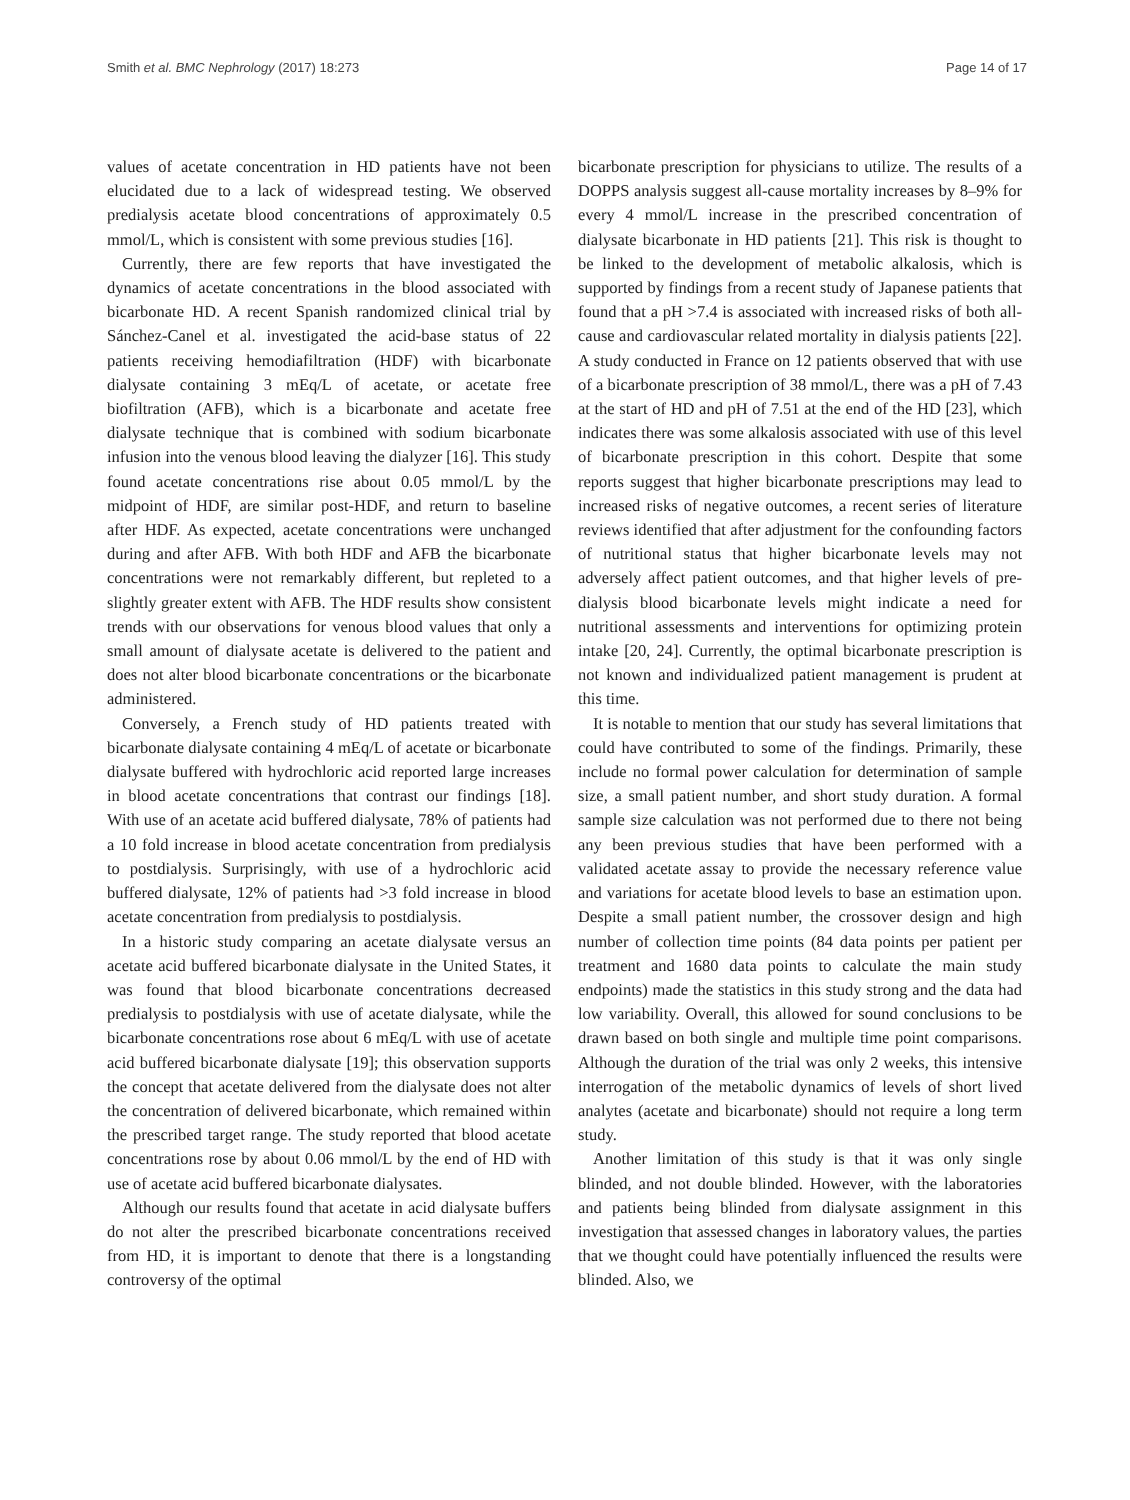Smith et al. BMC Nephrology (2017) 18:273 Page 14 of 17
values of acetate concentration in HD patients have not been elucidated due to a lack of widespread testing. We observed predialysis acetate blood concentrations of approximately 0.5 mmol/L, which is consistent with some previous studies [16].
Currently, there are few reports that have investigated the dynamics of acetate concentrations in the blood associated with bicarbonate HD. A recent Spanish randomized clinical trial by Sánchez-Canel et al. investigated the acid-base status of 22 patients receiving hemodiafiltration (HDF) with bicarbonate dialysate containing 3 mEq/L of acetate, or acetate free biofiltration (AFB), which is a bicarbonate and acetate free dialysate technique that is combined with sodium bicarbonate infusion into the venous blood leaving the dialyzer [16]. This study found acetate concentrations rise about 0.05 mmol/L by the midpoint of HDF, are similar post-HDF, and return to baseline after HDF. As expected, acetate concentrations were unchanged during and after AFB. With both HDF and AFB the bicarbonate concentrations were not remarkably different, but repleted to a slightly greater extent with AFB. The HDF results show consistent trends with our observations for venous blood values that only a small amount of dialysate acetate is delivered to the patient and does not alter blood bicarbonate concentrations or the bicarbonate administered.
Conversely, a French study of HD patients treated with bicarbonate dialysate containing 4 mEq/L of acetate or bicarbonate dialysate buffered with hydrochloric acid reported large increases in blood acetate concentrations that contrast our findings [18]. With use of an acetate acid buffered dialysate, 78% of patients had a 10 fold increase in blood acetate concentration from predialysis to postdialysis. Surprisingly, with use of a hydrochloric acid buffered dialysate, 12% of patients had >3 fold increase in blood acetate concentration from predialysis to postdialysis.
In a historic study comparing an acetate dialysate versus an acetate acid buffered bicarbonate dialysate in the United States, it was found that blood bicarbonate concentrations decreased predialysis to postdialysis with use of acetate dialysate, while the bicarbonate concentrations rose about 6 mEq/L with use of acetate acid buffered bicarbonate dialysate [19]; this observation supports the concept that acetate delivered from the dialysate does not alter the concentration of delivered bicarbonate, which remained within the prescribed target range. The study reported that blood acetate concentrations rose by about 0.06 mmol/L by the end of HD with use of acetate acid buffered bicarbonate dialysates.
Although our results found that acetate in acid dialysate buffers do not alter the prescribed bicarbonate concentrations received from HD, it is important to denote that there is a longstanding controversy of the optimal
bicarbonate prescription for physicians to utilize. The results of a DOPPS analysis suggest all-cause mortality increases by 8–9% for every 4 mmol/L increase in the prescribed concentration of dialysate bicarbonate in HD patients [21]. This risk is thought to be linked to the development of metabolic alkalosis, which is supported by findings from a recent study of Japanese patients that found that a pH >7.4 is associated with increased risks of both all-cause and cardiovascular related mortality in dialysis patients [22]. A study conducted in France on 12 patients observed that with use of a bicarbonate prescription of 38 mmol/L, there was a pH of 7.43 at the start of HD and pH of 7.51 at the end of the HD [23], which indicates there was some alkalosis associated with use of this level of bicarbonate prescription in this cohort. Despite that some reports suggest that higher bicarbonate prescriptions may lead to increased risks of negative outcomes, a recent series of literature reviews identified that after adjustment for the confounding factors of nutritional status that higher bicarbonate levels may not adversely affect patient outcomes, and that higher levels of pre-dialysis blood bicarbonate levels might indicate a need for nutritional assessments and interventions for optimizing protein intake [20, 24]. Currently, the optimal bicarbonate prescription is not known and individualized patient management is prudent at this time.
It is notable to mention that our study has several limitations that could have contributed to some of the findings. Primarily, these include no formal power calculation for determination of sample size, a small patient number, and short study duration. A formal sample size calculation was not performed due to there not being any been previous studies that have been performed with a validated acetate assay to provide the necessary reference value and variations for acetate blood levels to base an estimation upon. Despite a small patient number, the crossover design and high number of collection time points (84 data points per patient per treatment and 1680 data points to calculate the main study endpoints) made the statistics in this study strong and the data had low variability. Overall, this allowed for sound conclusions to be drawn based on both single and multiple time point comparisons. Although the duration of the trial was only 2 weeks, this intensive interrogation of the metabolic dynamics of levels of short lived analytes (acetate and bicarbonate) should not require a long term study.
Another limitation of this study is that it was only single blinded, and not double blinded. However, with the laboratories and patients being blinded from dialysate assignment in this investigation that assessed changes in laboratory values, the parties that we thought could have potentially influenced the results were blinded. Also, we